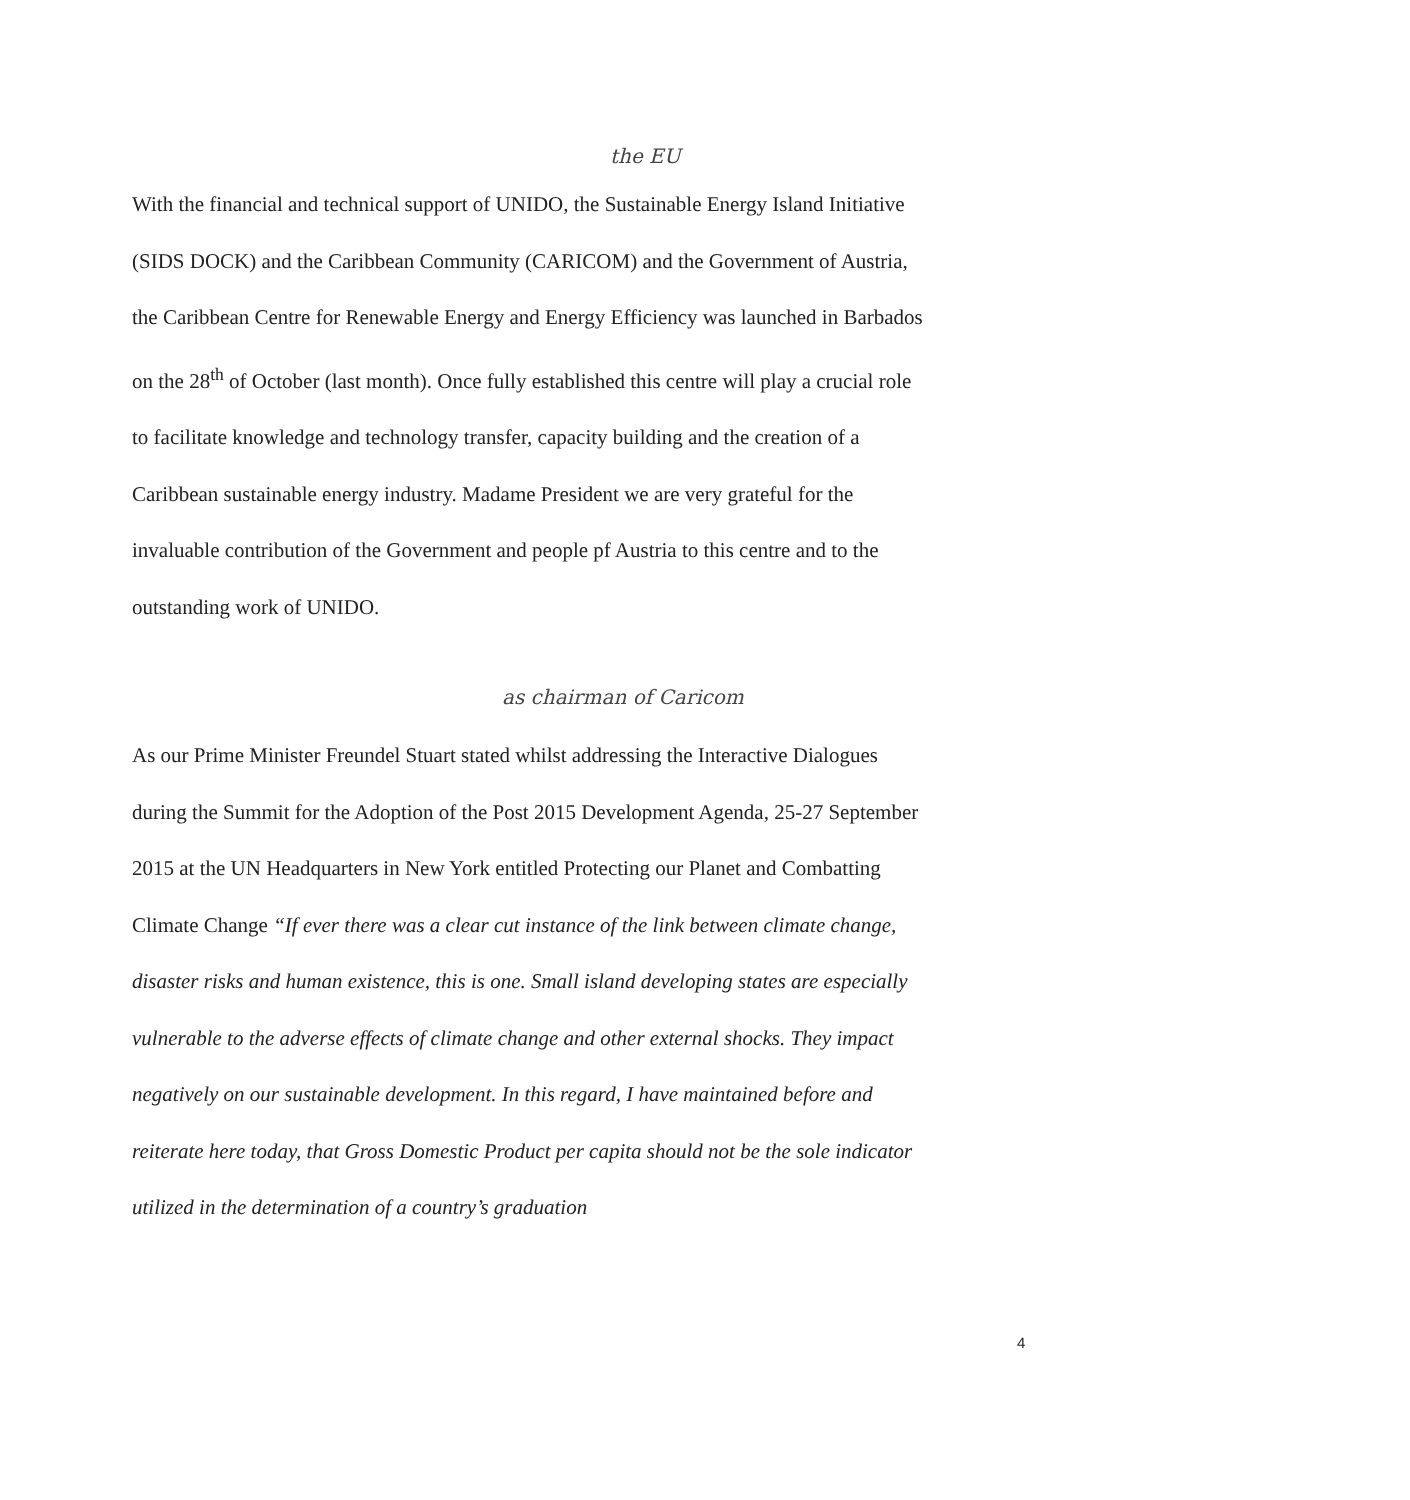the EU
With the financial and technical support of UNIDO, the Sustainable Energy Island Initiative (SIDS DOCK) and the Caribbean Community (CARICOM) and the Government of Austria, the Caribbean Centre for Renewable Energy and Energy Efficiency was launched in Barbados on the 28<sup>th</sup> of October (last month). Once fully established this centre will play a crucial role to facilitate knowledge and technology transfer, capacity building and the creation of a Caribbean sustainable energy industry. Madame President we are very grateful for the invaluable contribution of the Government and people pf Austria to this centre and to the outstanding work of UNIDO.
as chairman of Caricom
As our Prime Minister Freundel Stuart stated whilst addressing the Interactive Dialogues during the Summit for the Adoption of the Post 2015 Development Agenda, 25-27 September 2015 at the UN Headquarters in New York entitled Protecting our Planet and Combatting Climate Change “If ever there was a clear cut instance of the link between climate change, disaster risks and human existence, this is one. Small island developing states are especially vulnerable to the adverse effects of climate change and other external shocks. They impact negatively on our sustainable development. In this regard, I have maintained before and reiterate here today, that Gross Domestic Product per capita should not be the sole indicator utilized in the determination of a country’s graduation
4